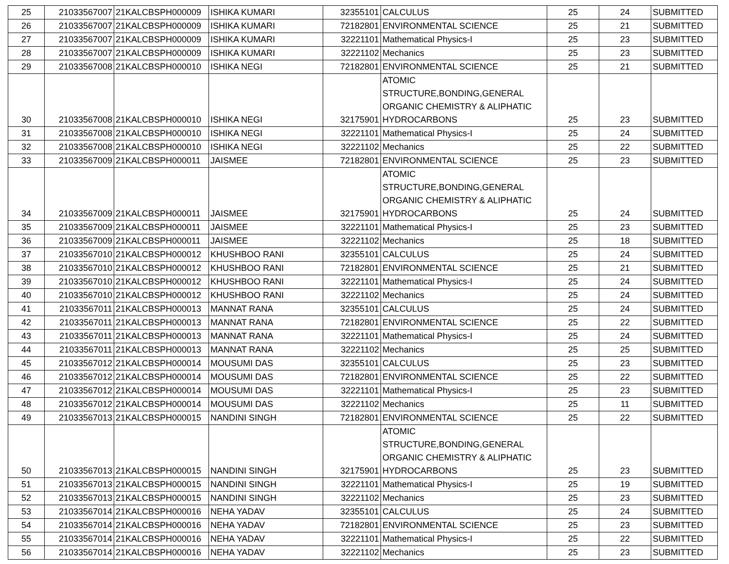| 25 | 21033567007 | 21KALCBSPH000009 | ISHIKA KUMARI | 32355101 | CALCULUS | 25 | 24 | SUBMITTED |
| 26 | 21033567007 | 21KALCBSPH000009 | ISHIKA KUMARI | 72182801 | ENVIRONMENTAL SCIENCE | 25 | 21 | SUBMITTED |
| 27 | 21033567007 | 21KALCBSPH000009 | ISHIKA KUMARI | 32221101 | Mathematical Physics-I | 25 | 23 | SUBMITTED |
| 28 | 21033567007 | 21KALCBSPH000009 | ISHIKA KUMARI | 32221102 | Mechanics | 25 | 23 | SUBMITTED |
| 29 | 21033567008 | 21KALCBSPH000010 | ISHIKA NEGI | 72182801 | ENVIRONMENTAL SCIENCE | 25 | 21 | SUBMITTED |
| 30 | 21033567008 | 21KALCBSPH000010 | ISHIKA NEGI | 32175901 | ATOMIC STRUCTURE,BONDING,GENERAL ORGANIC CHEMISTRY & ALIPHATIC HYDROCARBONS | 25 | 23 | SUBMITTED |
| 31 | 21033567008 | 21KALCBSPH000010 | ISHIKA NEGI | 32221101 | Mathematical Physics-I | 25 | 24 | SUBMITTED |
| 32 | 21033567008 | 21KALCBSPH000010 | ISHIKA NEGI | 32221102 | Mechanics | 25 | 22 | SUBMITTED |
| 33 | 21033567009 | 21KALCBSPH000011 | JAISMEE | 72182801 | ENVIRONMENTAL SCIENCE | 25 | 23 | SUBMITTED |
| 34 | 21033567009 | 21KALCBSPH000011 | JAISMEE | 32175901 | ATOMIC STRUCTURE,BONDING,GENERAL ORGANIC CHEMISTRY & ALIPHATIC HYDROCARBONS | 25 | 24 | SUBMITTED |
| 35 | 21033567009 | 21KALCBSPH000011 | JAISMEE | 32221101 | Mathematical Physics-I | 25 | 23 | SUBMITTED |
| 36 | 21033567009 | 21KALCBSPH000011 | JAISMEE | 32221102 | Mechanics | 25 | 18 | SUBMITTED |
| 37 | 21033567010 | 21KALCBSPH000012 | KHUSHBOO RANI | 32355101 | CALCULUS | 25 | 24 | SUBMITTED |
| 38 | 21033567010 | 21KALCBSPH000012 | KHUSHBOO RANI | 72182801 | ENVIRONMENTAL SCIENCE | 25 | 21 | SUBMITTED |
| 39 | 21033567010 | 21KALCBSPH000012 | KHUSHBOO RANI | 32221101 | Mathematical Physics-I | 25 | 24 | SUBMITTED |
| 40 | 21033567010 | 21KALCBSPH000012 | KHUSHBOO RANI | 32221102 | Mechanics | 25 | 24 | SUBMITTED |
| 41 | 21033567011 | 21KALCBSPH000013 | MANNAT RANA | 32355101 | CALCULUS | 25 | 24 | SUBMITTED |
| 42 | 21033567011 | 21KALCBSPH000013 | MANNAT RANA | 72182801 | ENVIRONMENTAL SCIENCE | 25 | 22 | SUBMITTED |
| 43 | 21033567011 | 21KALCBSPH000013 | MANNAT RANA | 32221101 | Mathematical Physics-I | 25 | 24 | SUBMITTED |
| 44 | 21033567011 | 21KALCBSPH000013 | MANNAT RANA | 32221102 | Mechanics | 25 | 25 | SUBMITTED |
| 45 | 21033567012 | 21KALCBSPH000014 | MOUSUMI DAS | 32355101 | CALCULUS | 25 | 23 | SUBMITTED |
| 46 | 21033567012 | 21KALCBSPH000014 | MOUSUMI DAS | 72182801 | ENVIRONMENTAL SCIENCE | 25 | 22 | SUBMITTED |
| 47 | 21033567012 | 21KALCBSPH000014 | MOUSUMI DAS | 32221101 | Mathematical Physics-I | 25 | 23 | SUBMITTED |
| 48 | 21033567012 | 21KALCBSPH000014 | MOUSUMI DAS | 32221102 | Mechanics | 25 | 11 | SUBMITTED |
| 49 | 21033567013 | 21KALCBSPH000015 | NANDINI SINGH | 72182801 | ENVIRONMENTAL SCIENCE | 25 | 22 | SUBMITTED |
| 50 | 21033567013 | 21KALCBSPH000015 | NANDINI SINGH | 32175901 | ATOMIC STRUCTURE,BONDING,GENERAL ORGANIC CHEMISTRY & ALIPHATIC HYDROCARBONS | 25 | 23 | SUBMITTED |
| 51 | 21033567013 | 21KALCBSPH000015 | NANDINI SINGH | 32221101 | Mathematical Physics-I | 25 | 19 | SUBMITTED |
| 52 | 21033567013 | 21KALCBSPH000015 | NANDINI SINGH | 32221102 | Mechanics | 25 | 23 | SUBMITTED |
| 53 | 21033567014 | 21KALCBSPH000016 | NEHA YADAV | 32355101 | CALCULUS | 25 | 24 | SUBMITTED |
| 54 | 21033567014 | 21KALCBSPH000016 | NEHA YADAV | 72182801 | ENVIRONMENTAL SCIENCE | 25 | 23 | SUBMITTED |
| 55 | 21033567014 | 21KALCBSPH000016 | NEHA YADAV | 32221101 | Mathematical Physics-I | 25 | 22 | SUBMITTED |
| 56 | 21033567014 | 21KALCBSPH000016 | NEHA YADAV | 32221102 | Mechanics | 25 | 23 | SUBMITTED |